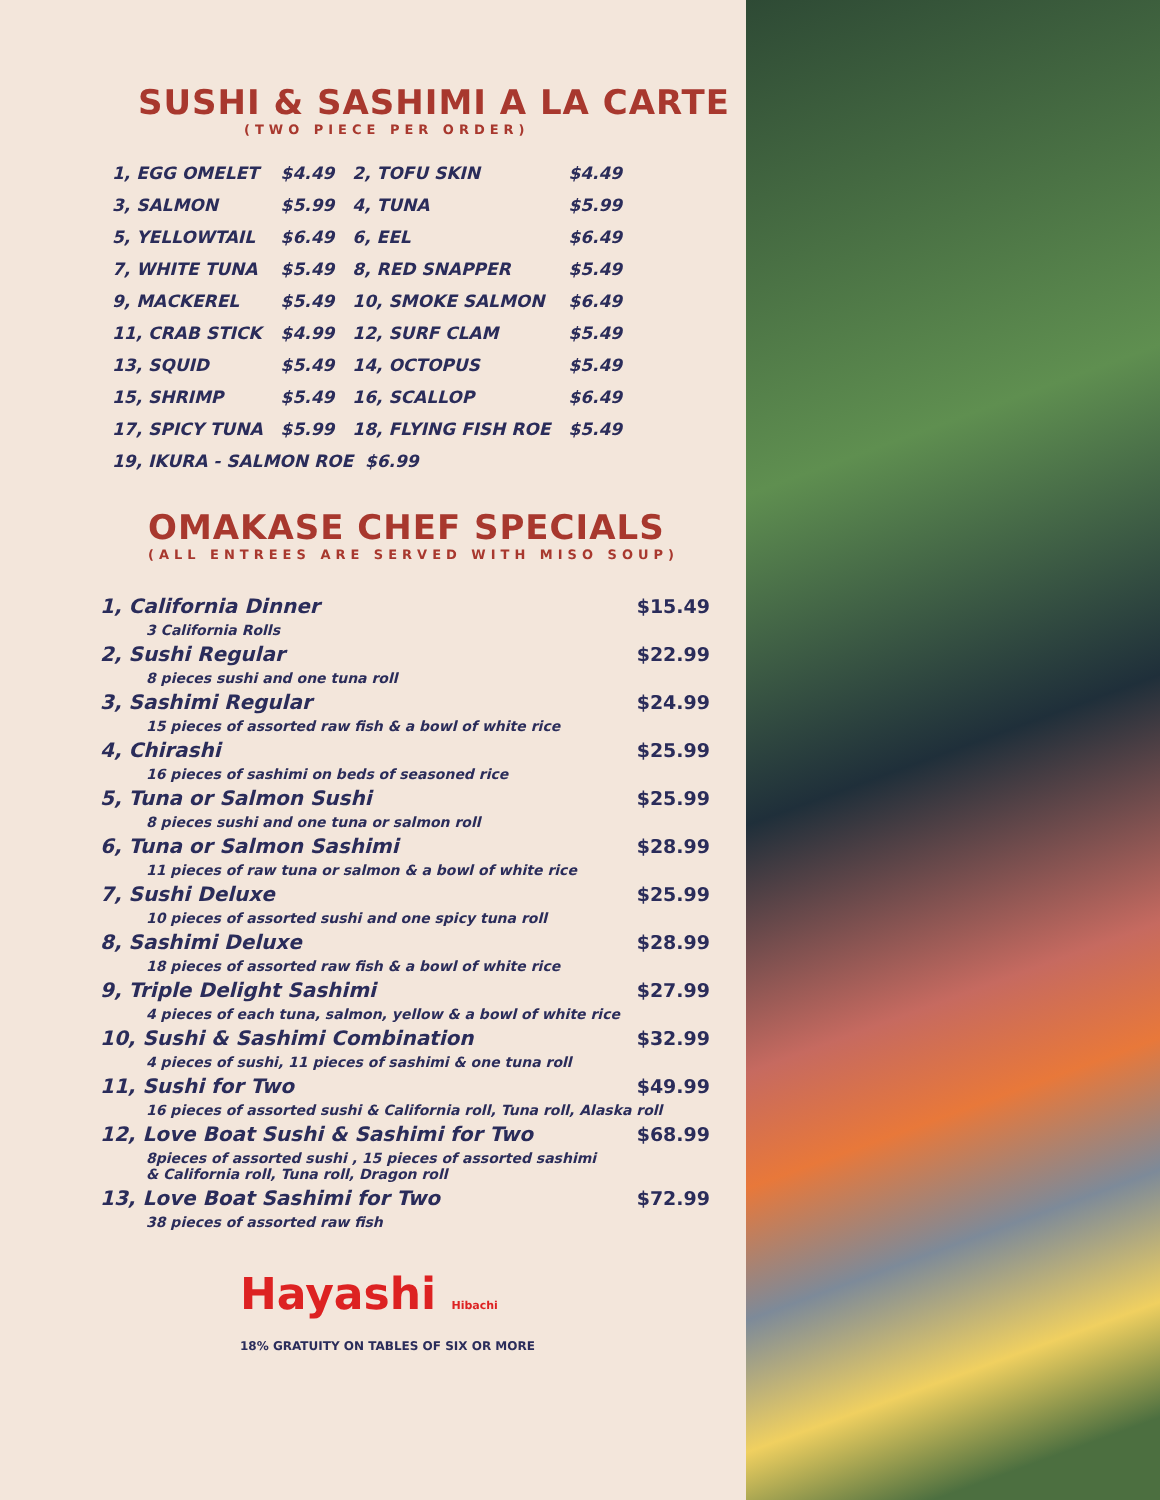SUSHI & SASHIMI A LA CARTE
(TWO PIECE PER ORDER)
| 1, EGG OMELET | $4.49 | 2, TOFU SKIN | $4.49 |
| 3, SALMON | $5.99 | 4, TUNA | $5.99 |
| 5, YELLOWTAIL | $6.49 | 6, EEL | $6.49 |
| 7, WHITE TUNA | $5.49 | 8, RED SNAPPER | $5.49 |
| 9, MACKEREL | $5.49 | 10, SMOKE SALMON | $6.49 |
| 11, CRAB STICK | $4.99 | 12, SURF CLAM | $5.49 |
| 13, SQUID | $5.49 | 14, OCTOPUS | $5.49 |
| 15, SHRIMP | $5.49 | 16, SCALLOP | $6.49 |
| 17, SPICY TUNA | $5.99 | 18, FLYING FISH ROE | $5.49 |
| 19, IKURA - SALMON ROE $6.99 | | | |
OMAKASE CHEF SPECIALS
(ALL ENTREES ARE SERVED WITH MISO SOUP)
| 1, California Dinner | $15.49 |
| 3 California Rolls | |
| 2, Sushi Regular | $22.99 |
| 8 pieces sushi and one tuna roll | |
| 3, Sashimi Regular | $24.99 |
| 15 pieces of assorted raw fish & a bowl of white rice | |
| 4, Chirashi | $25.99 |
| 16 pieces of sashimi on beds of seasoned rice | |
| 5, Tuna or Salmon Sushi | $25.99 |
| 8 pieces sushi and one tuna or salmon roll | |
| 6, Tuna or Salmon Sashimi | $28.99 |
| 11 pieces of raw tuna or salmon & a bowl of white rice | |
| 7, Sushi Deluxe | $25.99 |
| 10 pieces of assorted sushi and one spicy tuna roll | |
| 8, Sashimi Deluxe | $28.99 |
| 18 pieces of assorted raw fish & a bowl of white rice | |
| 9, Triple Delight Sashimi | $27.99 |
| 4 pieces of each tuna, salmon, yellow & a bowl of white rice | |
| 10, Sushi & Sashimi Combination | $32.99 |
| 4 pieces of sushi, 11 pieces of sashimi & one tuna roll | |
| 11, Sushi for Two | $49.99 |
| 16 pieces of assorted sushi & California roll, Tuna roll, Alaska roll | |
| 12, Love Boat Sushi & Sashimi for Two | $68.99 |
| 8pieces of assorted sushi , 15 pieces of assorted sashimi & California roll, Tuna roll, Dragon roll | |
| 13, Love Boat Sashimi for Two | $72.99 |
| 38 pieces of assorted raw fish | |
Hayashi Hibachi
18% GRATUITY ON TABLES OF SIX OR MORE